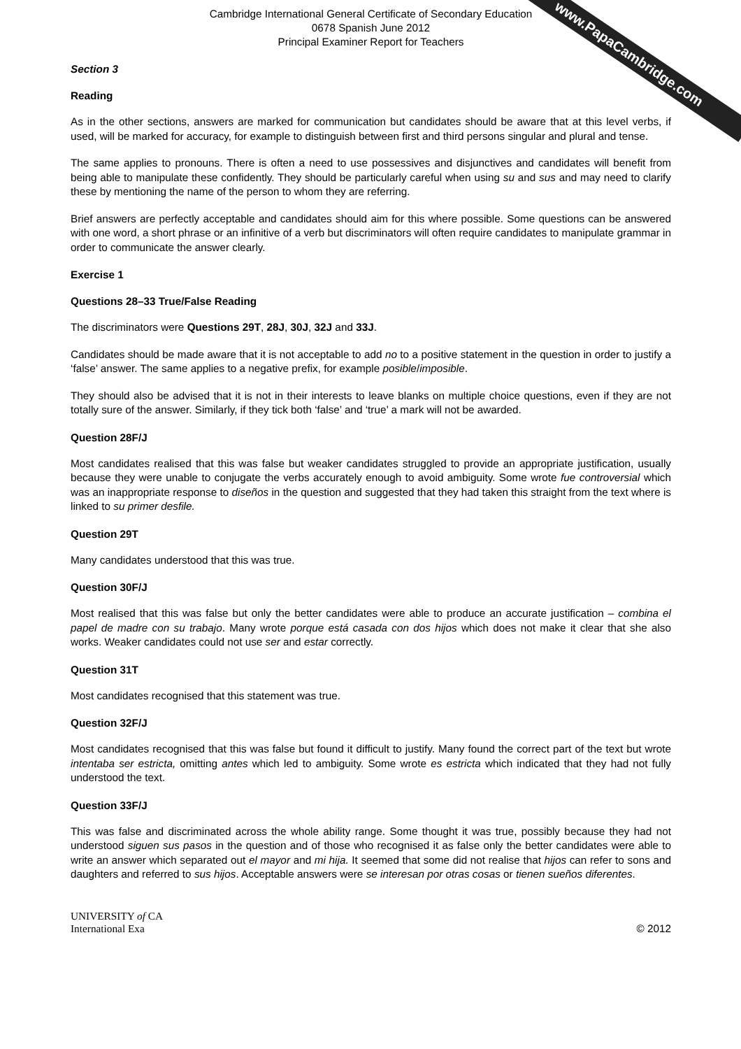www.PapaCambridge.com
Cambridge International General Certificate of Secondary Education
0678 Spanish June 2012
Principal Examiner Report for Teachers
Section 3
Reading
As in the other sections, answers are marked for communication but candidates should be aware that at this level verbs, if used, will be marked for accuracy, for example to distinguish between first and third persons singular and plural and tense.
The same applies to pronouns. There is often a need to use possessives and disjunctives and candidates will benefit from being able to manipulate these confidently. They should be particularly careful when using su and sus and may need to clarify these by mentioning the name of the person to whom they are referring.
Brief answers are perfectly acceptable and candidates should aim for this where possible. Some questions can be answered with one word, a short phrase or an infinitive of a verb but discriminators will often require candidates to manipulate grammar in order to communicate the answer clearly.
Exercise 1
Questions 28–33 True/False Reading
The discriminators were Questions 29T, 28J, 30J, 32J and 33J.
Candidates should be made aware that it is not acceptable to add no to a positive statement in the question in order to justify a ‘false’ answer. The same applies to a negative prefix, for example posible/imposible.
They should also be advised that it is not in their interests to leave blanks on multiple choice questions, even if they are not totally sure of the answer. Similarly, if they tick both ‘false’ and ‘true’ a mark will not be awarded.
Question 28F/J
Most candidates realised that this was false but weaker candidates struggled to provide an appropriate justification, usually because they were unable to conjugate the verbs accurately enough to avoid ambiguity. Some wrote fue controversial which was an inappropriate response to diseños in the question and suggested that they had taken this straight from the text where is linked to su primer desfile.
Question 29T
Many candidates understood that this was true.
Question 30F/J
Most realised that this was false but only the better candidates were able to produce an accurate justification – combina el papel de madre con su trabajo. Many wrote porque está casada con dos hijos which does not make it clear that she also works. Weaker candidates could not use ser and estar correctly.
Question 31T
Most candidates recognised that this statement was true.
Question 32F/J
Most candidates recognised that this was false but found it difficult to justify. Many found the correct part of the text but wrote intentaba ser estricta, omitting antes which led to ambiguity. Some wrote es estricta which indicated that they had not fully understood the text.
Question 33F/J
This was false and discriminated across the whole ability range. Some thought it was true, possibly because they had not understood siguen sus pasos in the question and of those who recognised it as false only the better candidates were able to write an answer which separated out el mayor and mi hija. It seemed that some did not realise that hijos can refer to sons and daughters and referred to sus hijos. Acceptable answers were se interesan por otras cosas or tienen sueños diferentes.
UNIVERSITY of CA
International Exa
© 2012